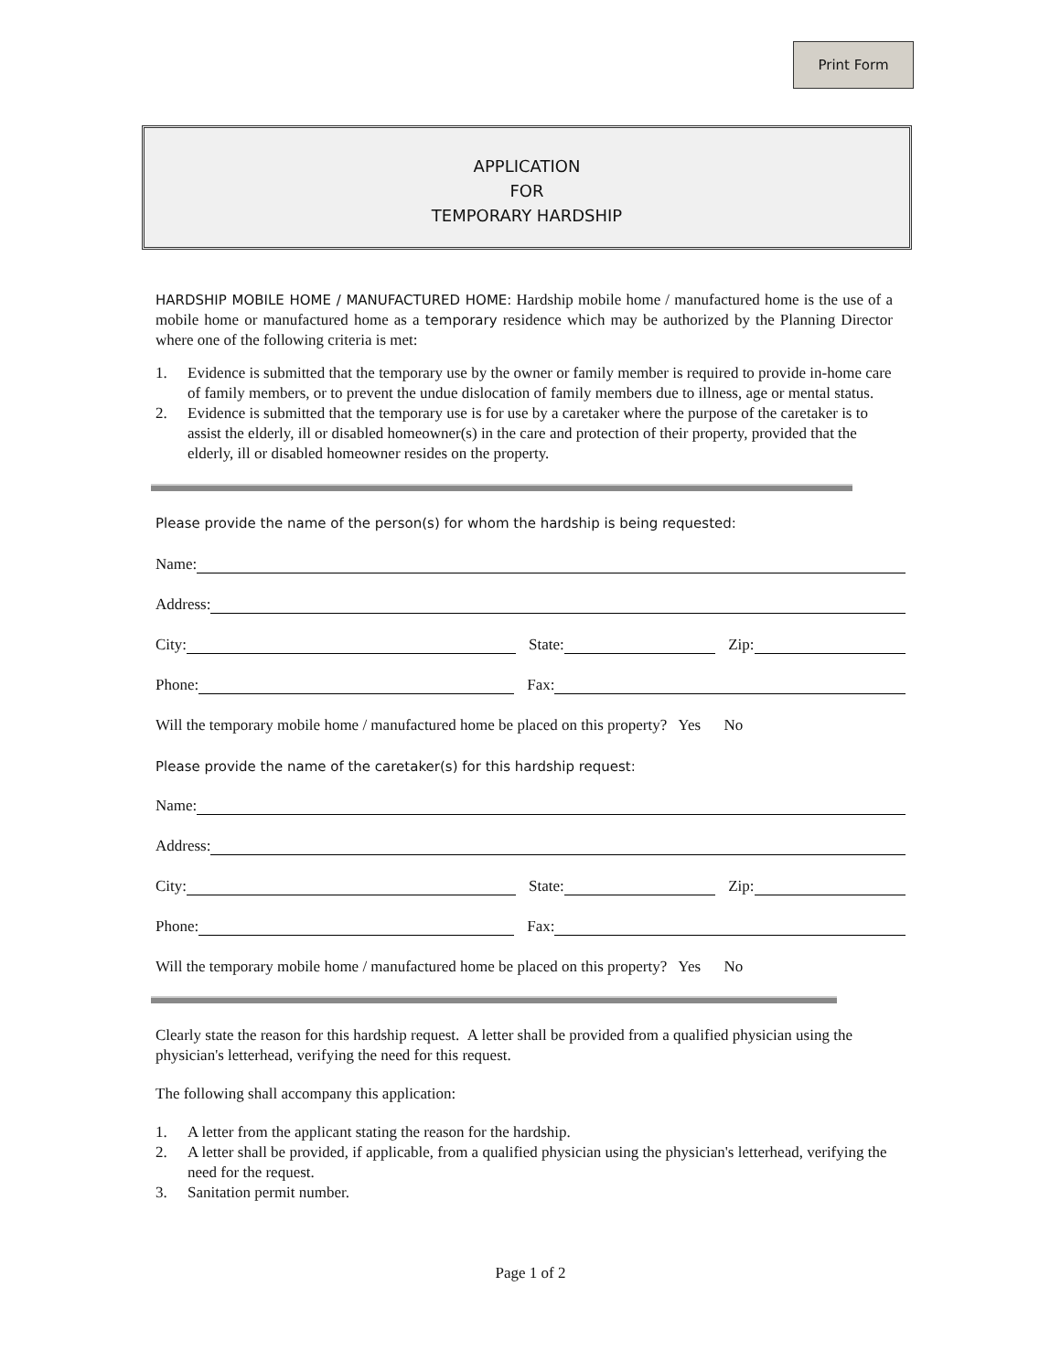Print Form
APPLICATION
FOR
TEMPORARY HARDSHIP
HARDSHIP MOBILE HOME / MANUFACTURED HOME: Hardship mobile home / manufactured home is the use of a mobile home or manufactured home as a temporary residence which may be authorized by the Planning Director where one of the following criteria is met:
1. Evidence is submitted that the temporary use by the owner or family member is required to provide in-home care of family members, or to prevent the undue dislocation of family members due to illness, age or mental status.
2. Evidence is submitted that the temporary use is for use by a caretaker where the purpose of the caretaker is to assist the elderly, ill or disabled homeowner(s) in the care and protection of their property, provided that the elderly, ill or disabled homeowner resides on the property.
Please provide the name of the person(s) for whom the hardship is being requested:
Name:
Address:
City:
State:
Zip:
Phone:
Fax:
Will the temporary mobile home / manufactured home be placed on this property? Yes No
Please provide the name of the caretaker(s) for this hardship request:
Name:
Address:
City:
State:
Zip:
Phone:
Fax:
Will the temporary mobile home / manufactured home be placed on this property? Yes No
Clearly state the reason for this hardship request. A letter shall be provided from a qualified physician using the physician's letterhead, verifying the need for this request.
The following shall accompany this application:
1. A letter from the applicant stating the reason for the hardship.
2. A letter shall be provided, if applicable, from a qualified physician using the physician's letterhead, verifying the need for the request.
3. Sanitation permit number.
Page 1 of 2